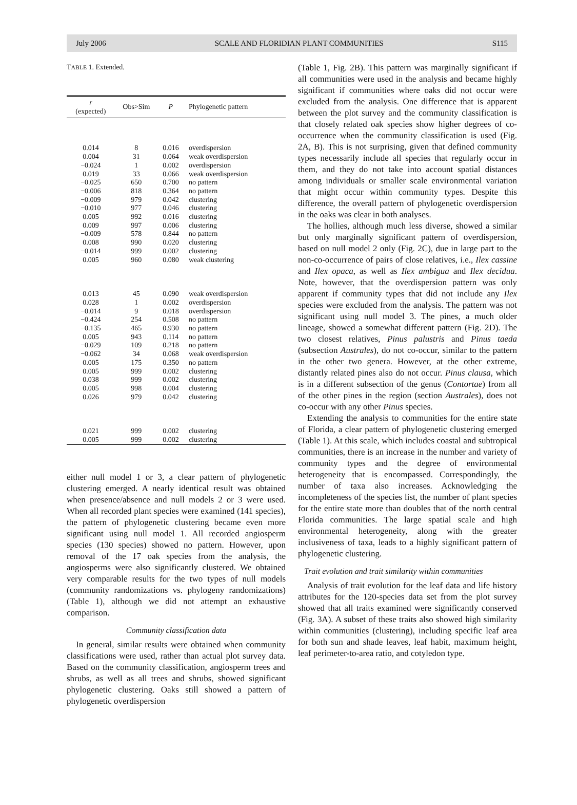July 2006 SCALE AND FLORIDIAN PLANT COMMUNITIES S115
TABLE 1. Extended.
| r (expected) | Obs>Sim | P | Phylogenetic pattern |
| --- | --- | --- | --- |
| 0.014 | 8 | 0.016 | overdispersion |
| 0.004 | 31 | 0.064 | weak overdispersion |
| −0.024 | 1 | 0.002 | overdispersion |
| 0.019 | 33 | 0.066 | weak overdispersion |
| −0.025 | 650 | 0.700 | no pattern |
| −0.006 | 818 | 0.364 | no pattern |
| −0.009 | 979 | 0.042 | clustering |
| −0.010 | 977 | 0.046 | clustering |
| 0.005 | 992 | 0.016 | clustering |
| 0.009 | 997 | 0.006 | clustering |
| −0.009 | 578 | 0.844 | no pattern |
| 0.008 | 990 | 0.020 | clustering |
| −0.014 | 999 | 0.002 | clustering |
| 0.005 | 960 | 0.080 | weak clustering |
| 0.013 | 45 | 0.090 | weak overdispersion |
| 0.028 | 1 | 0.002 | overdispersion |
| −0.014 | 9 | 0.018 | overdispersion |
| −0.424 | 254 | 0.508 | no pattern |
| −0.135 | 465 | 0.930 | no pattern |
| 0.005 | 943 | 0.114 | no pattern |
| −0.029 | 109 | 0.218 | no pattern |
| −0.062 | 34 | 0.068 | weak overdispersion |
| 0.005 | 175 | 0.350 | no pattern |
| 0.005 | 999 | 0.002 | clustering |
| 0.038 | 999 | 0.002 | clustering |
| 0.005 | 998 | 0.004 | clustering |
| 0.026 | 979 | 0.042 | clustering |
| 0.021 | 999 | 0.002 | clustering |
| 0.005 | 999 | 0.002 | clustering |
either null model 1 or 3, a clear pattern of phylogenetic clustering emerged. A nearly identical result was obtained when presence/absence and null models 2 or 3 were used. When all recorded plant species were examined (141 species), the pattern of phylogenetic clustering became even more significant using null model 1. All recorded angiosperm species (130 species) showed no pattern. However, upon removal of the 17 oak species from the analysis, the angiosperms were also significantly clustered. We obtained very comparable results for the two types of null models (community randomizations vs. phylogeny randomizations) (Table 1), although we did not attempt an exhaustive comparison.
Community classification data
In general, similar results were obtained when community classifications were used, rather than actual plot survey data. Based on the community classification, angiosperm trees and shrubs, as well as all trees and shrubs, showed significant phylogenetic clustering. Oaks still showed a pattern of phylogenetic overdispersion
(Table 1, Fig. 2B). This pattern was marginally significant if all communities were used in the analysis and became highly significant if communities where oaks did not occur were excluded from the analysis. One difference that is apparent between the plot survey and the community classification is that closely related oak species show higher degrees of co-occurrence when the community classification is used (Fig. 2A, B). This is not surprising, given that defined community types necessarily include all species that regularly occur in them, and they do not take into account spatial distances among individuals or smaller scale environmental variation that might occur within community types. Despite this difference, the overall pattern of phylogenetic overdispersion in the oaks was clear in both analyses.
The hollies, although much less diverse, showed a similar but only marginally significant pattern of overdispersion, based on null model 2 only (Fig. 2C), due in large part to the non-co-occurrence of pairs of close relatives, i.e., Ilex cassine and Ilex opaca, as well as Ilex ambigua and Ilex decidua. Note, however, that the overdispersion pattern was only apparent if community types that did not include any Ilex species were excluded from the analysis. The pattern was not significant using null model 3. The pines, a much older lineage, showed a somewhat different pattern (Fig. 2D). The two closest relatives, Pinus palustris and Pinus taeda (subsection Australes), do not co-occur, similar to the pattern in the other two genera. However, at the other extreme, distantly related pines also do not occur. Pinus clausa, which is in a different subsection of the genus (Contortae) from all of the other pines in the region (section Australes), does not co-occur with any other Pinus species.
Extending the analysis to communities for the entire state of Florida, a clear pattern of phylogenetic clustering emerged (Table 1). At this scale, which includes coastal and subtropical communities, there is an increase in the number and variety of community types and the degree of environmental heterogeneity that is encompassed. Correspondingly, the number of taxa also increases. Acknowledging the incompleteness of the species list, the number of plant species for the entire state more than doubles that of the north central Florida communities. The large spatial scale and high environmental heterogeneity, along with the greater inclusiveness of taxa, leads to a highly significant pattern of phylogenetic clustering.
Trait evolution and trait similarity within communities
Analysis of trait evolution for the leaf data and life history attributes for the 120-species data set from the plot survey showed that all traits examined were significantly conserved (Fig. 3A). A subset of these traits also showed high similarity within communities (clustering), including specific leaf area for both sun and shade leaves, leaf habit, maximum height, leaf perimeter-to-area ratio, and cotyledon type.